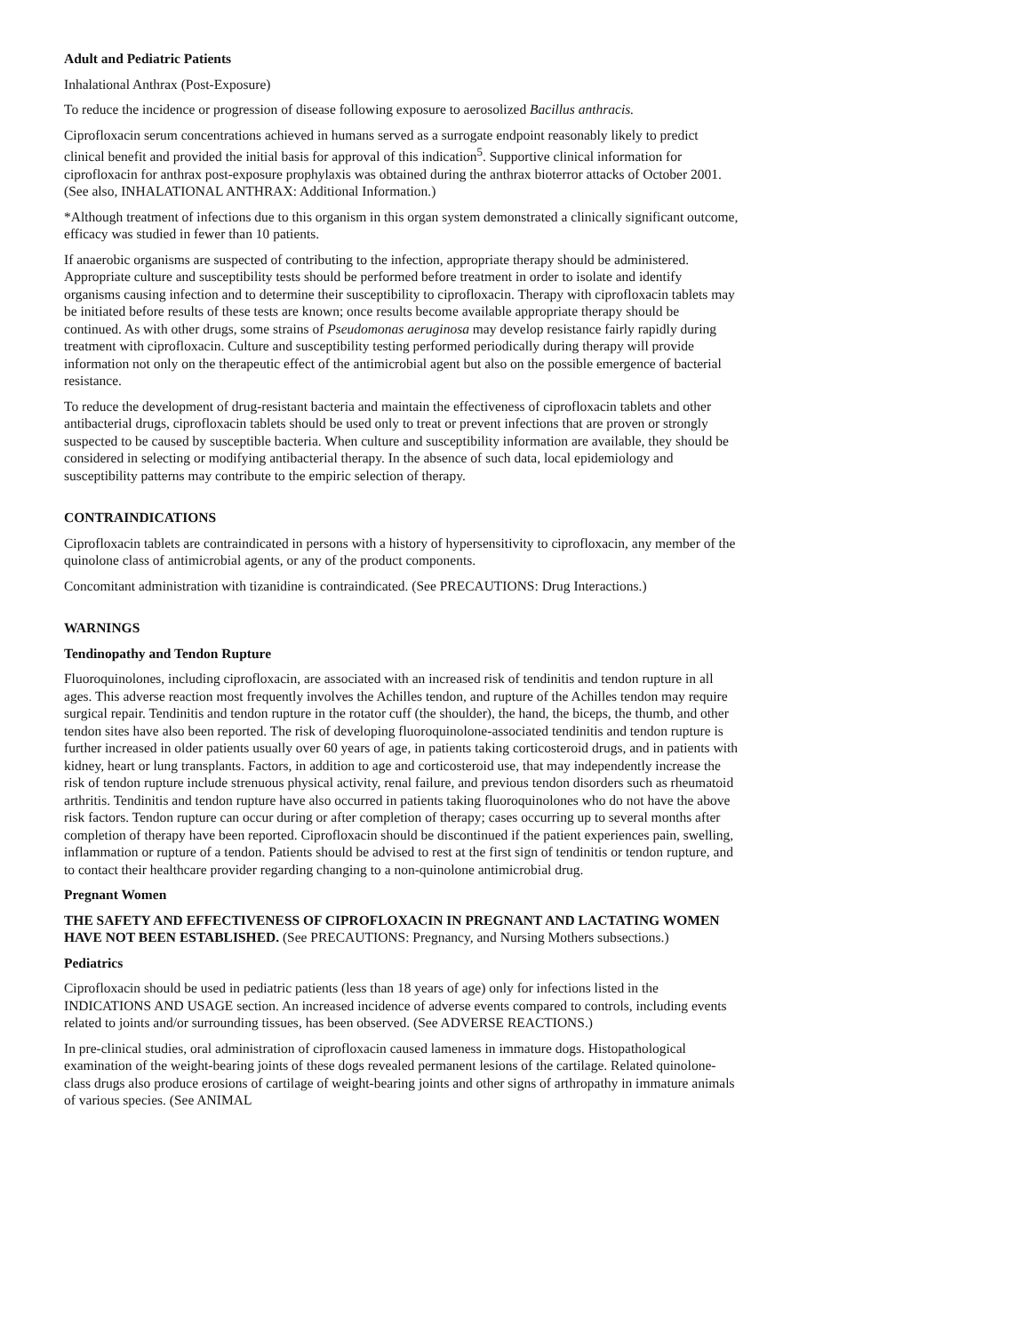Adult and Pediatric Patients
Inhalational Anthrax (Post-Exposure)
To reduce the incidence or progression of disease following exposure to aerosolized Bacillus anthracis.
Ciprofloxacin serum concentrations achieved in humans served as a surrogate endpoint reasonably likely to predict clinical benefit and provided the initial basis for approval of this indication<sup>5</sup>. Supportive clinical information for ciprofloxacin for anthrax post-exposure prophylaxis was obtained during the anthrax bioterror attacks of October 2001. (See also, INHALATIONAL ANTHRAX: Additional Information.)
*Although treatment of infections due to this organism in this organ system demonstrated a clinically significant outcome, efficacy was studied in fewer than 10 patients.
If anaerobic organisms are suspected of contributing to the infection, appropriate therapy should be administered. Appropriate culture and susceptibility tests should be performed before treatment in order to isolate and identify organisms causing infection and to determine their susceptibility to ciprofloxacin. Therapy with ciprofloxacin tablets may be initiated before results of these tests are known; once results become available appropriate therapy should be continued. As with other drugs, some strains of Pseudomonas aeruginosa may develop resistance fairly rapidly during treatment with ciprofloxacin. Culture and susceptibility testing performed periodically during therapy will provide information not only on the therapeutic effect of the antimicrobial agent but also on the possible emergence of bacterial resistance.
To reduce the development of drug-resistant bacteria and maintain the effectiveness of ciprofloxacin tablets and other antibacterial drugs, ciprofloxacin tablets should be used only to treat or prevent infections that are proven or strongly suspected to be caused by susceptible bacteria. When culture and susceptibility information are available, they should be considered in selecting or modifying antibacterial therapy. In the absence of such data, local epidemiology and susceptibility patterns may contribute to the empiric selection of therapy.
CONTRAINDICATIONS
Ciprofloxacin tablets are contraindicated in persons with a history of hypersensitivity to ciprofloxacin, any member of the quinolone class of antimicrobial agents, or any of the product components.
Concomitant administration with tizanidine is contraindicated. (See PRECAUTIONS: Drug Interactions.)
WARNINGS
Tendinopathy and Tendon Rupture
Fluoroquinolones, including ciprofloxacin, are associated with an increased risk of tendinitis and tendon rupture in all ages. This adverse reaction most frequently involves the Achilles tendon, and rupture of the Achilles tendon may require surgical repair. Tendinitis and tendon rupture in the rotator cuff (the shoulder), the hand, the biceps, the thumb, and other tendon sites have also been reported. The risk of developing fluoroquinolone-associated tendinitis and tendon rupture is further increased in older patients usually over 60 years of age, in patients taking corticosteroid drugs, and in patients with kidney, heart or lung transplants. Factors, in addition to age and corticosteroid use, that may independently increase the risk of tendon rupture include strenuous physical activity, renal failure, and previous tendon disorders such as rheumatoid arthritis. Tendinitis and tendon rupture have also occurred in patients taking fluoroquinolones who do not have the above risk factors. Tendon rupture can occur during or after completion of therapy; cases occurring up to several months after completion of therapy have been reported. Ciprofloxacin should be discontinued if the patient experiences pain, swelling, inflammation or rupture of a tendon. Patients should be advised to rest at the first sign of tendinitis or tendon rupture, and to contact their healthcare provider regarding changing to a non-quinolone antimicrobial drug.
Pregnant Women
THE SAFETY AND EFFECTIVENESS OF CIPROFLOXACIN IN PREGNANT AND LACTATING WOMEN HAVE NOT BEEN ESTABLISHED. (See PRECAUTIONS: Pregnancy, and Nursing Mothers subsections.)
Pediatrics
Ciprofloxacin should be used in pediatric patients (less than 18 years of age) only for infections listed in the INDICATIONS AND USAGE section. An increased incidence of adverse events compared to controls, including events related to joints and/or surrounding tissues, has been observed. (See ADVERSE REACTIONS.)
In pre-clinical studies, oral administration of ciprofloxacin caused lameness in immature dogs. Histopathological examination of the weight-bearing joints of these dogs revealed permanent lesions of the cartilage. Related quinolone-class drugs also produce erosions of cartilage of weight-bearing joints and other signs of arthropathy in immature animals of various species. (See ANIMAL